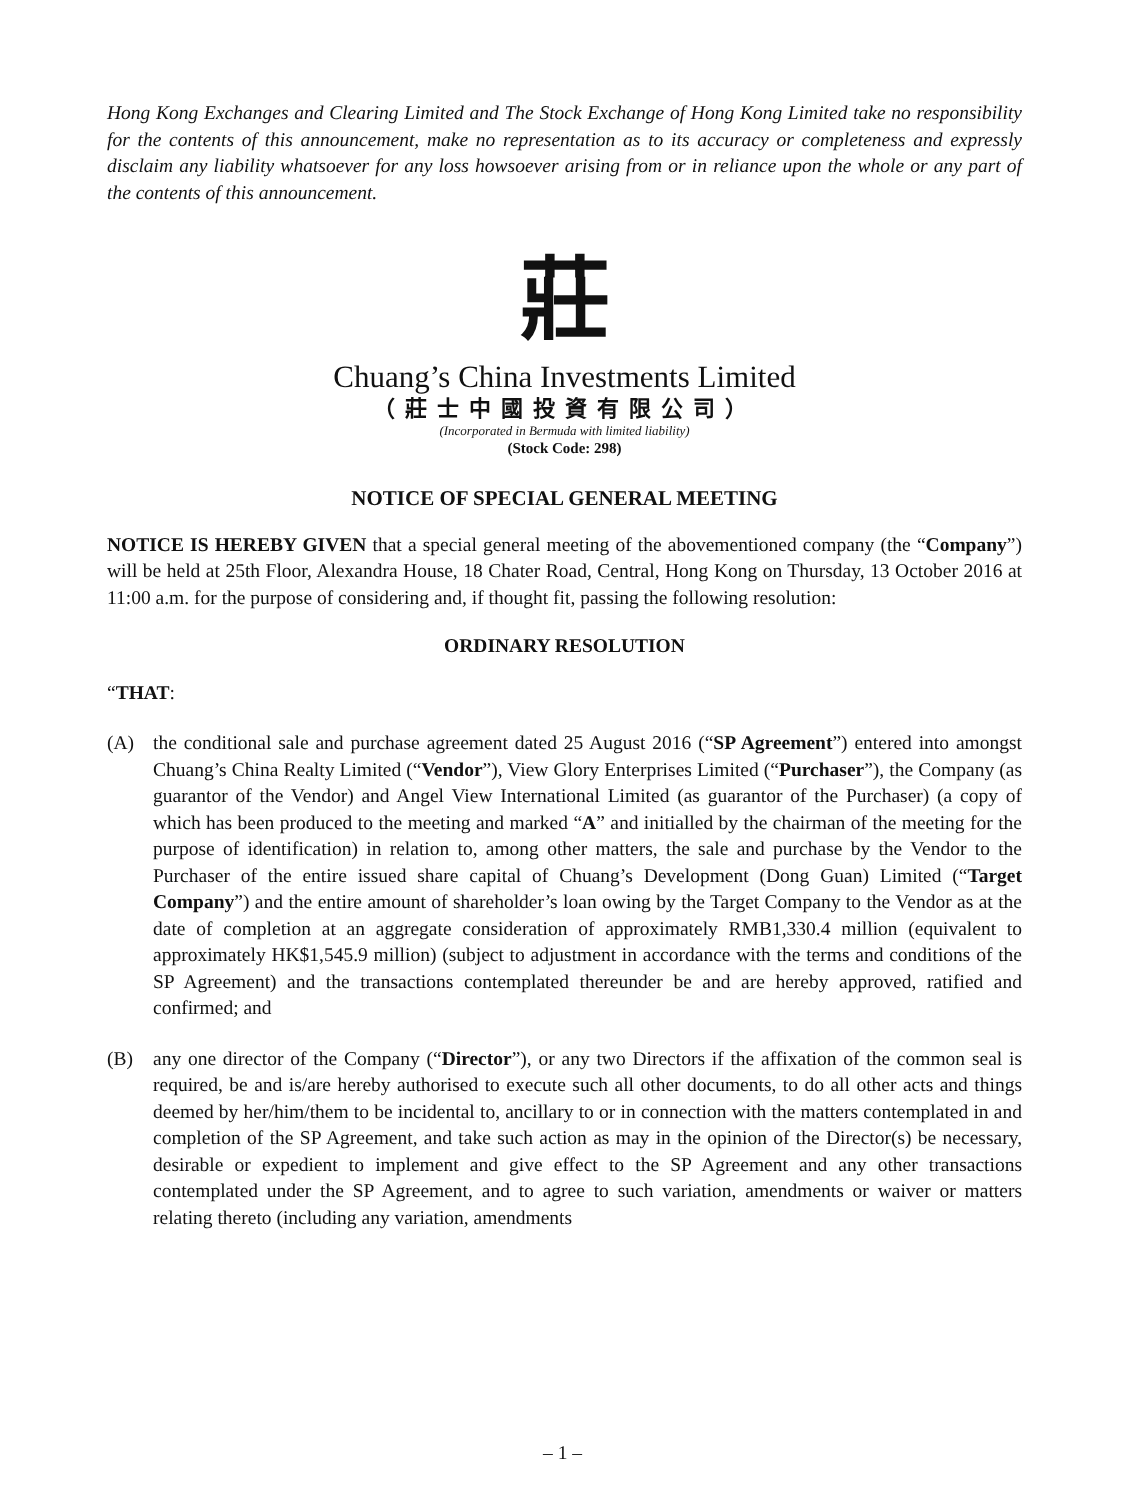Hong Kong Exchanges and Clearing Limited and The Stock Exchange of Hong Kong Limited take no responsibility for the contents of this announcement, make no representation as to its accuracy or completeness and expressly disclaim any liability whatsoever for any loss howsoever arising from or in reliance upon the whole or any part of the contents of this announcement.
莊
Chuang’s China Investments Limited
（莊士中國投資有限公司）
(Incorporated in Bermuda with limited liability)
(Stock Code: 298)
NOTICE OF SPECIAL GENERAL MEETING
NOTICE IS HEREBY GIVEN that a special general meeting of the abovementioned company (the “Company”) will be held at 25th Floor, Alexandra House, 18 Chater Road, Central, Hong Kong on Thursday, 13 October 2016 at 11:00 a.m. for the purpose of considering and, if thought fit, passing the following resolution:
ORDINARY RESOLUTION
“THAT:
(A) the conditional sale and purchase agreement dated 25 August 2016 (“SP Agreement”) entered into amongst Chuang’s China Realty Limited (“Vendor”), View Glory Enterprises Limited (“Purchaser”), the Company (as guarantor of the Vendor) and Angel View International Limited (as guarantor of the Purchaser) (a copy of which has been produced to the meeting and marked “A” and initialled by the chairman of the meeting for the purpose of identification) in relation to, among other matters, the sale and purchase by the Vendor to the Purchaser of the entire issued share capital of Chuang’s Development (Dong Guan) Limited (“Target Company”) and the entire amount of shareholder’s loan owing by the Target Company to the Vendor as at the date of completion at an aggregate consideration of approximately RMB1,330.4 million (equivalent to approximately HK$1,545.9 million) (subject to adjustment in accordance with the terms and conditions of the SP Agreement) and the transactions contemplated thereunder be and are hereby approved, ratified and confirmed; and
(B) any one director of the Company (“Director”), or any two Directors if the affixation of the common seal is required, be and is/are hereby authorised to execute such all other documents, to do all other acts and things deemed by her/him/them to be incidental to, ancillary to or in connection with the matters contemplated in and completion of the SP Agreement, and take such action as may in the opinion of the Director(s) be necessary, desirable or expedient to implement and give effect to the SP Agreement and any other transactions contemplated under the SP Agreement, and to agree to such variation, amendments or waiver or matters relating thereto (including any variation, amendments
– 1 –